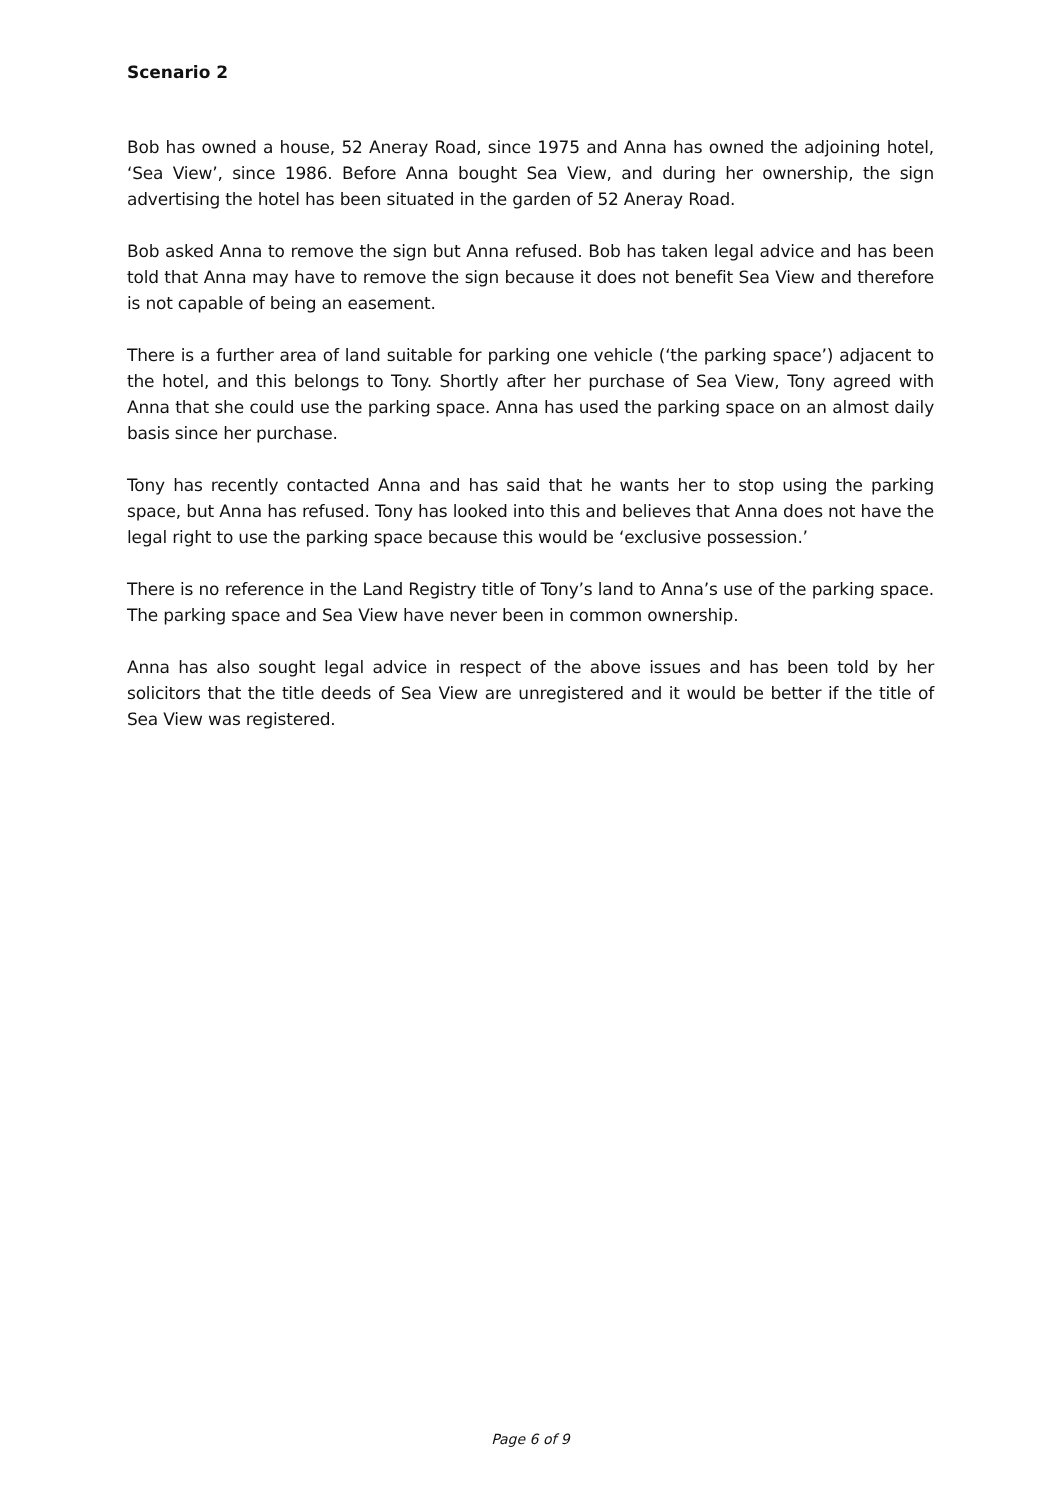Scenario 2
Bob has owned a house, 52 Aneray Road, since 1975 and Anna has owned the adjoining hotel, ‘Sea View’, since 1986. Before Anna bought Sea View, and during her ownership, the sign advertising the hotel has been situated in the garden of 52 Aneray Road.
Bob asked Anna to remove the sign but Anna refused. Bob has taken legal advice and has been told that Anna may have to remove the sign because it does not benefit Sea View and therefore is not capable of being an easement.
There is a further area of land suitable for parking one vehicle (‘the parking space’) adjacent to the hotel, and this belongs to Tony. Shortly after her purchase of Sea View, Tony agreed with Anna that she could use the parking space. Anna has used the parking space on an almost daily basis since her purchase.
Tony has recently contacted Anna and has said that he wants her to stop using the parking space, but Anna has refused. Tony has looked into this and believes that Anna does not have the legal right to use the parking space because this would be ‘exclusive possession.’
There is no reference in the Land Registry title of Tony’s land to Anna’s use of the parking space. The parking space and Sea View have never been in common ownership.
Anna has also sought legal advice in respect of the above issues and has been told by her solicitors that the title deeds of Sea View are unregistered and it would be better if the title of Sea View was registered.
Page 6 of 9